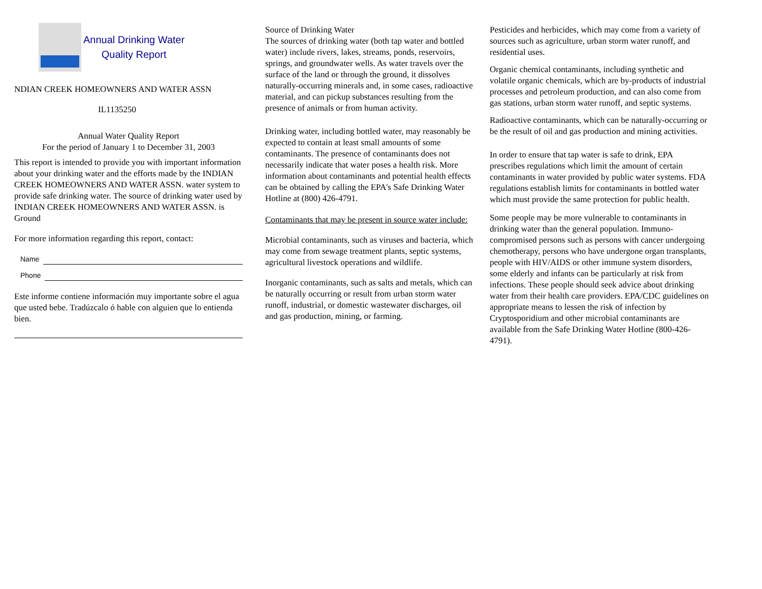Annual Drinking Water
Quality Report
NDIAN CREEK HOMEOWNERS AND WATER ASSN
IL1135250
Annual Water Quality Report
For the period of January 1 to December 31, 2003
This report is intended to provide you with important information about your drinking water and the efforts made by the INDIAN CREEK HOMEOWNERS AND WATER ASSN. water system to provide safe drinking water. The source of drinking water used by INDIAN CREEK HOMEOWNERS AND WATER ASSN. is Ground
For more information regarding this report, contact:
Name
Phone
Este informe contiene información muy importante sobre el agua que usted bebe. Tradúzcalo ó hable con alguien que lo entienda bien.
Source of Drinking Water
The sources of drinking water (both tap water and bottled water) include rivers, lakes, streams, ponds, reservoirs, springs, and groundwater wells. As water travels over the surface of the land or through the ground, it dissolves naturally-occurring minerals and, in some cases, radioactive material, and can pickup substances resulting from the presence of animals or from human activity.
Drinking water, including bottled water, may reasonably be expected to contain at least small amounts of some contaminants. The presence of contaminants does not necessarily indicate that water poses a health risk. More information about contaminants and potential health effects can be obtained by calling the EPA's Safe Drinking Water Hotline at (800) 426-4791.
Contaminants that may be present in source water include:
Microbial contaminants, such as viruses and bacteria, which may come from sewage treatment plants, septic systems, agricultural livestock operations and wildlife.
Inorganic contaminants, such as salts and metals, which can be naturally occurring or result from urban storm water runoff, industrial, or domestic wastewater discharges, oil and gas production, mining, or farming.
Pesticides and herbicides, which may come from a variety of sources such as agriculture, urban storm water runoff, and residential uses.
Organic chemical contaminants, including synthetic and volatile organic chemicals, which are by-products of industrial processes and petroleum production, and can also come from gas stations, urban storm water runoff, and septic systems.
Radioactive contaminants, which can be naturally-occurring or be the result of oil and gas production and mining activities.
In order to ensure that tap water is safe to drink, EPA prescribes regulations which limit the amount of certain contaminants in water provided by public water systems. FDA regulations establish limits for contaminants in bottled water which must provide the same protection for public health.
Some people may be more vulnerable to contaminants in drinking water than the general population. Immuno-compromised persons such as persons with cancer undergoing chemotherapy, persons who have undergone organ transplants, people with HIV/AIDS or other immune system disorders, some elderly and infants can be particularly at risk from infections. These people should seek advice about drinking water from their health care providers. EPA/CDC guidelines on appropriate means to lessen the risk of infection by Cryptosporidium and other microbial contaminants are available from the Safe Drinking Water Hotline (800-426-4791).